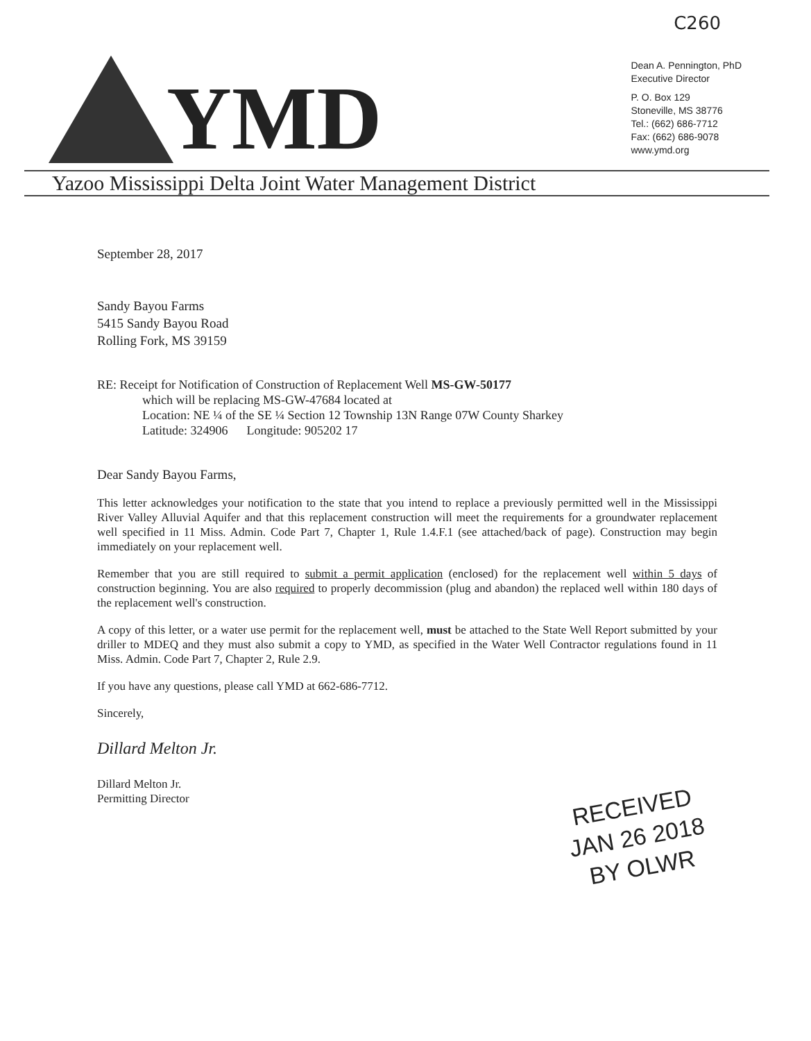C260
YMD
Dean A. Pennington, PhD
Executive Director
P. O. Box 129
Stoneville, MS 38776
Tel.: (662) 686-7712
Fax: (662) 686-9078
www.ymd.org
Yazoo Mississippi Delta Joint Water Management District
September 28, 2017
Sandy Bayou Farms
5415 Sandy Bayou Road
Rolling Fork, MS 39159
RE: Receipt for Notification of Construction of Replacement Well MS-GW-50177
which will be replacing MS-GW-47684 located at
Location: NE ¼ of the SE ¼ Section 12 Township 13N Range 07W County Sharkey
Latitude: 324906 Longitude: 905202 17
Dear Sandy Bayou Farms,
This letter acknowledges your notification to the state that you intend to replace a previously permitted well in the Mississippi River Valley Alluvial Aquifer and that this replacement construction will meet the requirements for a groundwater replacement well specified in 11 Miss. Admin. Code Part 7, Chapter 1, Rule 1.4.F.1 (see attached/back of page). Construction may begin immediately on your replacement well.
Remember that you are still required to submit a permit application (enclosed) for the replacement well within 5 days of construction beginning. You are also required to properly decommission (plug and abandon) the replaced well within 180 days of the replacement well's construction.
A copy of this letter, or a water use permit for the replacement well, must be attached to the State Well Report submitted by your driller to MDEQ and they must also submit a copy to YMD, as specified in the Water Well Contractor regulations found in 11 Miss. Admin. Code Part 7, Chapter 2, Rule 2.9.
If you have any questions, please call YMD at 662-686-7712.
Sincerely,
Dillard Melton Jr.
Dillard Melton Jr.
Permitting Director
RECEIVED
JAN 26 2018
BY OLWR